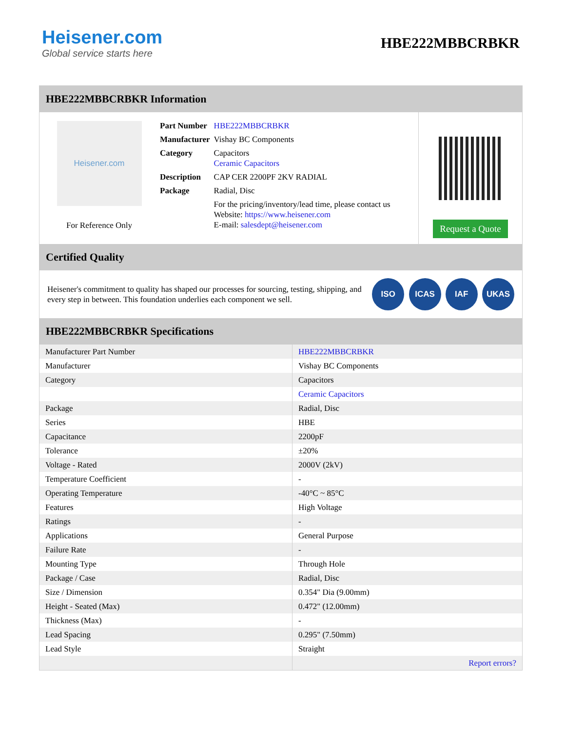Heisener.com
Global service starts here
HBE222MBBCRBKR
HBE222MBBCRBKR Information
Heisener.com
For Reference Only
| Part Number | HBE222MBBCRBKR |
| Manufacturer | Vishay BC Components |
| Category | Capacitors Ceramic Capacitors |
| Description | CAP CER 2200PF 2KV RADIAL |
| Package | Radial, Disc |
| | For the pricing/inventory/lead time, please contact us Website: https://www.heisener.com E-mail: salesdept@heisener.com |
Request a Quote
Certified Quality
Heisener's commitment to quality has shaped our processes for sourcing, testing, shipping, and every step in between. This foundation underlies each component we sell.
ISO ICAS IAF UKAS
HBE222MBBCRBKR Specifications
| Manufacturer Part Number | HBE222MBBCRBKR |
| Manufacturer | Vishay BC Components |
| Category | Capacitors |
| | Ceramic Capacitors |
| Package | Radial, Disc |
| Series | HBE |
| Capacitance | 2200pF |
| Tolerance | ±20% |
| Voltage - Rated | 2000V (2kV) |
| Temperature Coefficient | - |
| Operating Temperature | -40°C ~ 85°C |
| Features | High Voltage |
| Ratings | - |
| Applications | General Purpose |
| Failure Rate | - |
| Mounting Type | Through Hole |
| Package / Case | Radial, Disc |
| Size / Dimension | 0.354" Dia (9.00mm) |
| Height - Seated (Max) | 0.472" (12.00mm) |
| Thickness (Max) | - |
| Lead Spacing | 0.295" (7.50mm) |
| Lead Style | Straight |
| | Report errors? |